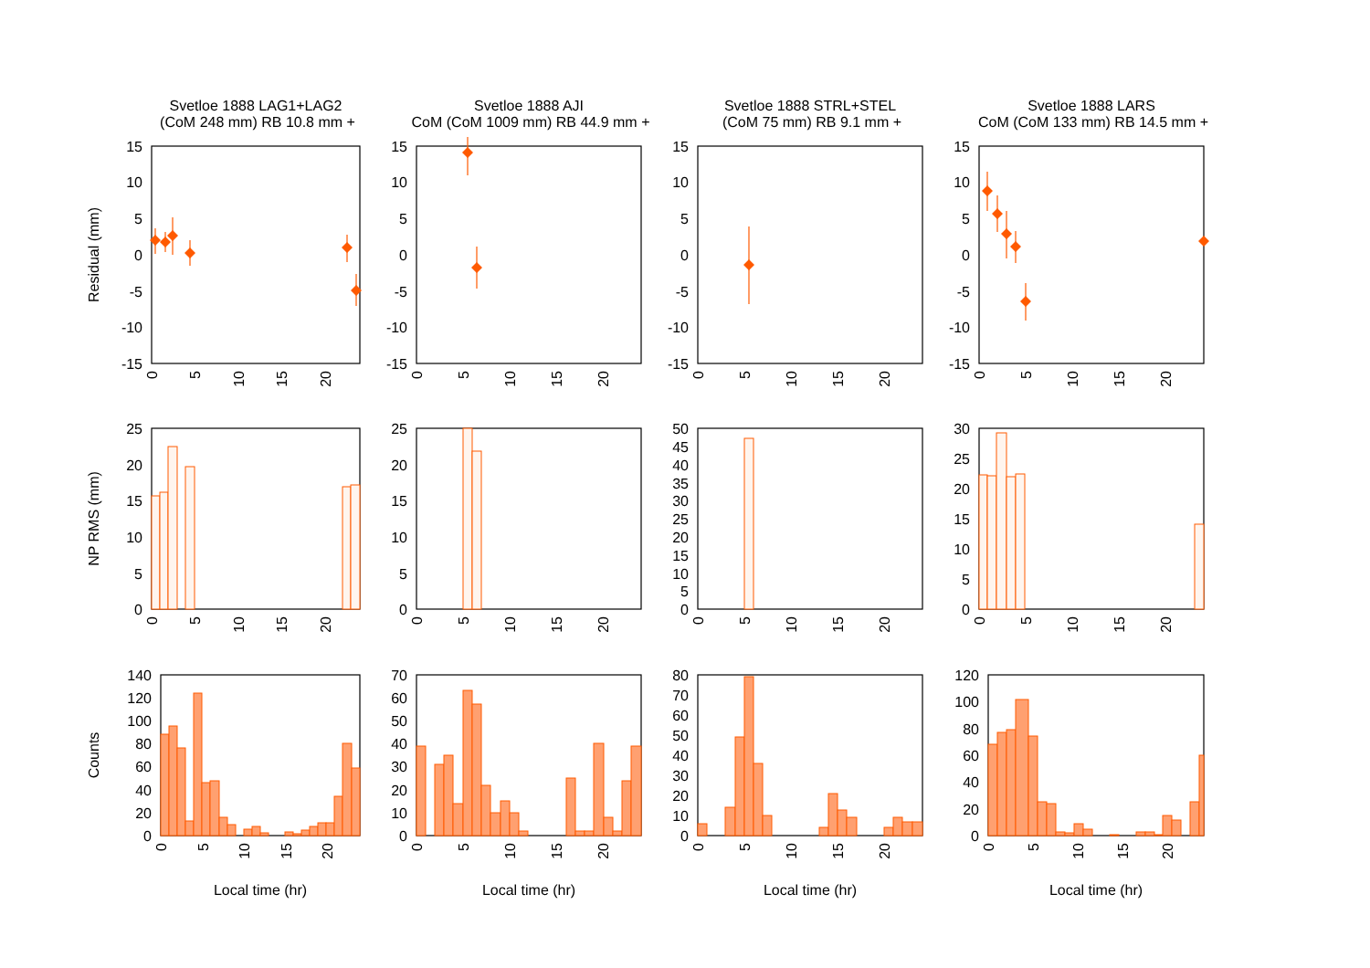Svetloe 1888 LAG1+LAG2
(CoM 248 mm) RB 10.8 mm +
Svetloe 1888 AJI
CoM (CoM 1009 mm) RB 44.9 mm +
Svetloe 1888 STRL+STEL
(CoM 75 mm) RB 9.1 mm +
Svetloe 1888 LARS
CoM (CoM 133 mm) RB 14.5 mm +
Residual (mm)
NP RMS (mm)
Counts
15
10
5
0
-5
-10
-15
15
10
5
0
-5
-10
-15
15
10
5
0
-5
-10
-15
15
10
5
0
-5
-10
-15
0
5
10
15
20
0
5
10
15
20
0
5
10
15
20
0
5
10
15
20
25
20
15
10
5
0
25
20
15
10
5
0
50
45
40
35
30
25
20
15
10
5
0
30
25
20
15
10
5
0
0
5
10
15
20
0
5
10
15
20
0
5
10
15
20
0
5
10
15
20
140
120
100
80
60
40
20
0
70
60
50
40
30
20
10
0
80
70
60
50
40
30
20
10
0
120
100
80
60
40
20
0
0
5
10
15
20
0
5
10
15
20
0
5
10
15
20
0
5
10
15
20
Local time (hr)
Local time (hr)
Local time (hr)
Local time (hr)